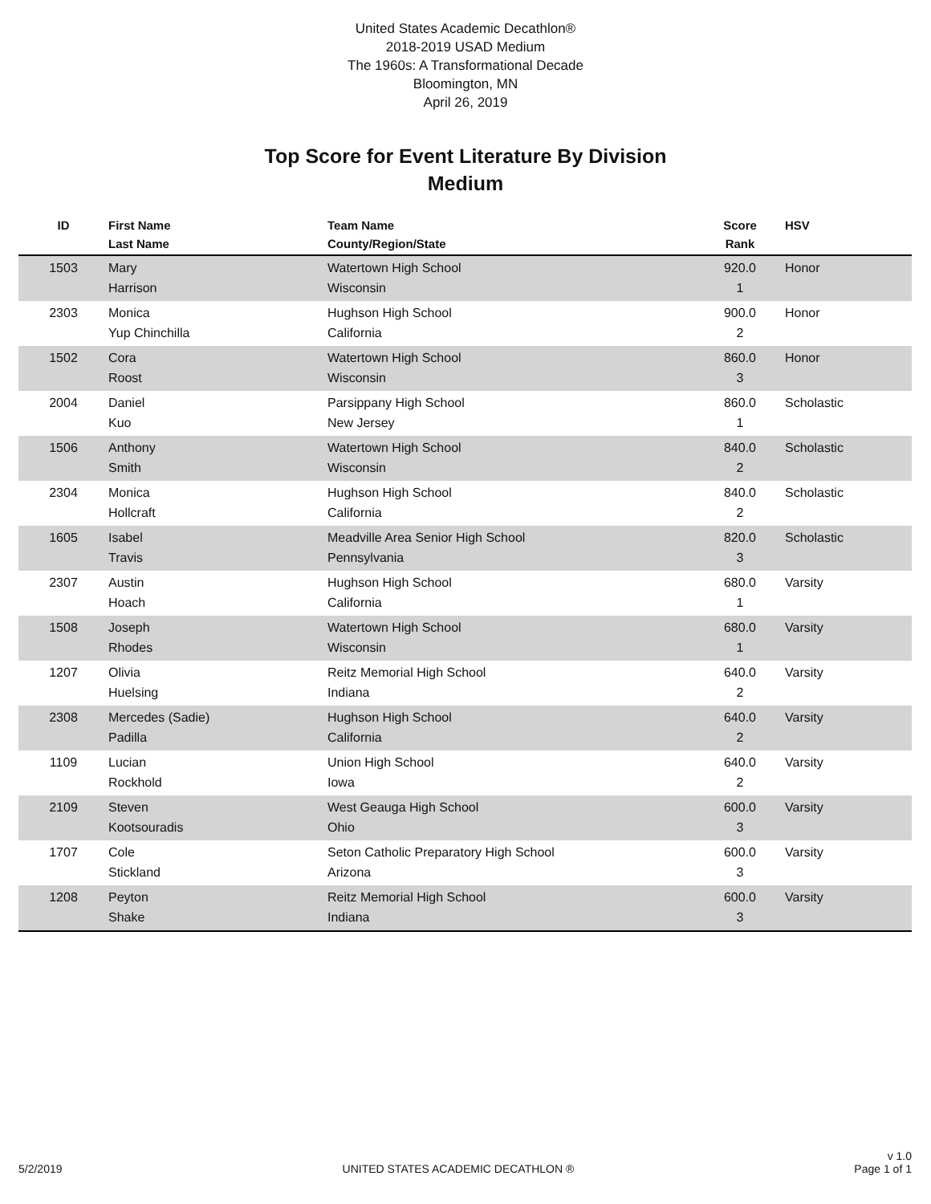United States Academic Decathlon®
2018-2019 USAD Medium
The 1960s: A Transformational Decade
Bloomington, MN
April 26, 2019
Top Score for Event Literature By Division
Medium
| ID | First Name Last Name | Team Name County/Region/State | Score Rank | HSV |
| --- | --- | --- | --- | --- |
| 1503 | Mary Harrison | Watertown High School Wisconsin | 920.0 1 | Honor |
| 2303 | Monica Yup Chinchilla | Hughson High School California | 900.0 2 | Honor |
| 1502 | Cora Roost | Watertown High School Wisconsin | 860.0 3 | Honor |
| 2004 | Daniel Kuo | Parsippany High School New Jersey | 860.0 1 | Scholastic |
| 1506 | Anthony Smith | Watertown High School Wisconsin | 840.0 2 | Scholastic |
| 2304 | Monica Hollcraft | Hughson High School California | 840.0 2 | Scholastic |
| 1605 | Isabel Travis | Meadville Area Senior High School Pennsylvania | 820.0 3 | Scholastic |
| 2307 | Austin Hoach | Hughson High School California | 680.0 1 | Varsity |
| 1508 | Joseph Rhodes | Watertown High School Wisconsin | 680.0 1 | Varsity |
| 1207 | Olivia Huelsing | Reitz Memorial High School Indiana | 640.0 2 | Varsity |
| 2308 | Mercedes (Sadie) Padilla | Hughson High School California | 640.0 2 | Varsity |
| 1109 | Lucian Rockhold | Union High School Iowa | 640.0 2 | Varsity |
| 2109 | Steven Kootsouradis | West Geauga High School Ohio | 600.0 3 | Varsity |
| 1707 | Cole Stickland | Seton Catholic Preparatory High School Arizona | 600.0 3 | Varsity |
| 1208 | Peyton Shake | Reitz Memorial High School Indiana | 600.0 3 | Varsity |
5/2/2019
UNITED STATES ACADEMIC DECATHLON ®
v 1.0
Page 1 of 1